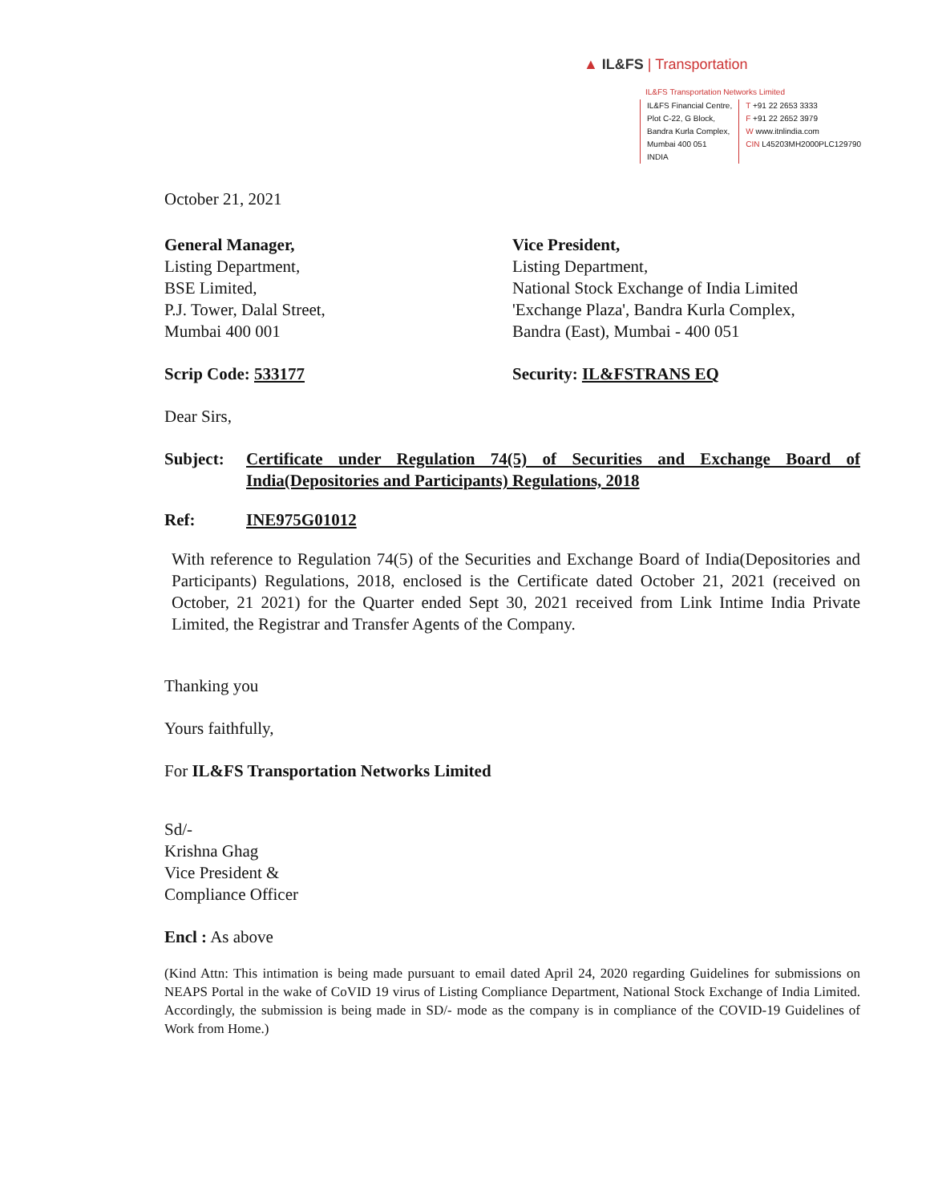▲ IL&FS | Transportation
IL&FS Transportation Networks Limited
IL&FS Financial Centre,
Plot C-22, G Block,
Bandra Kurla Complex,
Mumbai 400 051
INDIA
T +91 22 2653 3333
F +91 22 2652 3979
W www.itnlindia.com
CIN L45203MH2000PLC129790
October 21, 2021
General Manager,
Listing Department,
BSE Limited,
P.J. Tower, Dalal Street,
Mumbai 400 001
Vice President,
Listing Department,
National Stock Exchange of India Limited
'Exchange Plaza', Bandra Kurla Complex,
Bandra (East), Mumbai - 400 051
Scrip Code: 533177 Security: IL&FSTRANS EQ
Dear Sirs,
Subject: Certificate under Regulation 74(5) of Securities and Exchange Board of India(Depositories and Participants) Regulations, 2018
Ref: INE975G01012
With reference to Regulation 74(5) of the Securities and Exchange Board of India(Depositories and Participants) Regulations, 2018, enclosed is the Certificate dated October 21, 2021 (received on October, 21 2021) for the Quarter ended Sept 30, 2021 received from Link Intime India Private Limited, the Registrar and Transfer Agents of the Company.
Thanking you
Yours faithfully,
For IL&FS Transportation Networks Limited
Sd/-
Krishna Ghag
Vice President &
Compliance Officer
Encl : As above
(Kind Attn: This intimation is being made pursuant to email dated April 24, 2020 regarding Guidelines for submissions on NEAPS Portal in the wake of CoVID 19 virus of Listing Compliance Department, National Stock Exchange of India Limited. Accordingly, the submission is being made in SD/- mode as the company is in compliance of the COVID-19 Guidelines of Work from Home.)